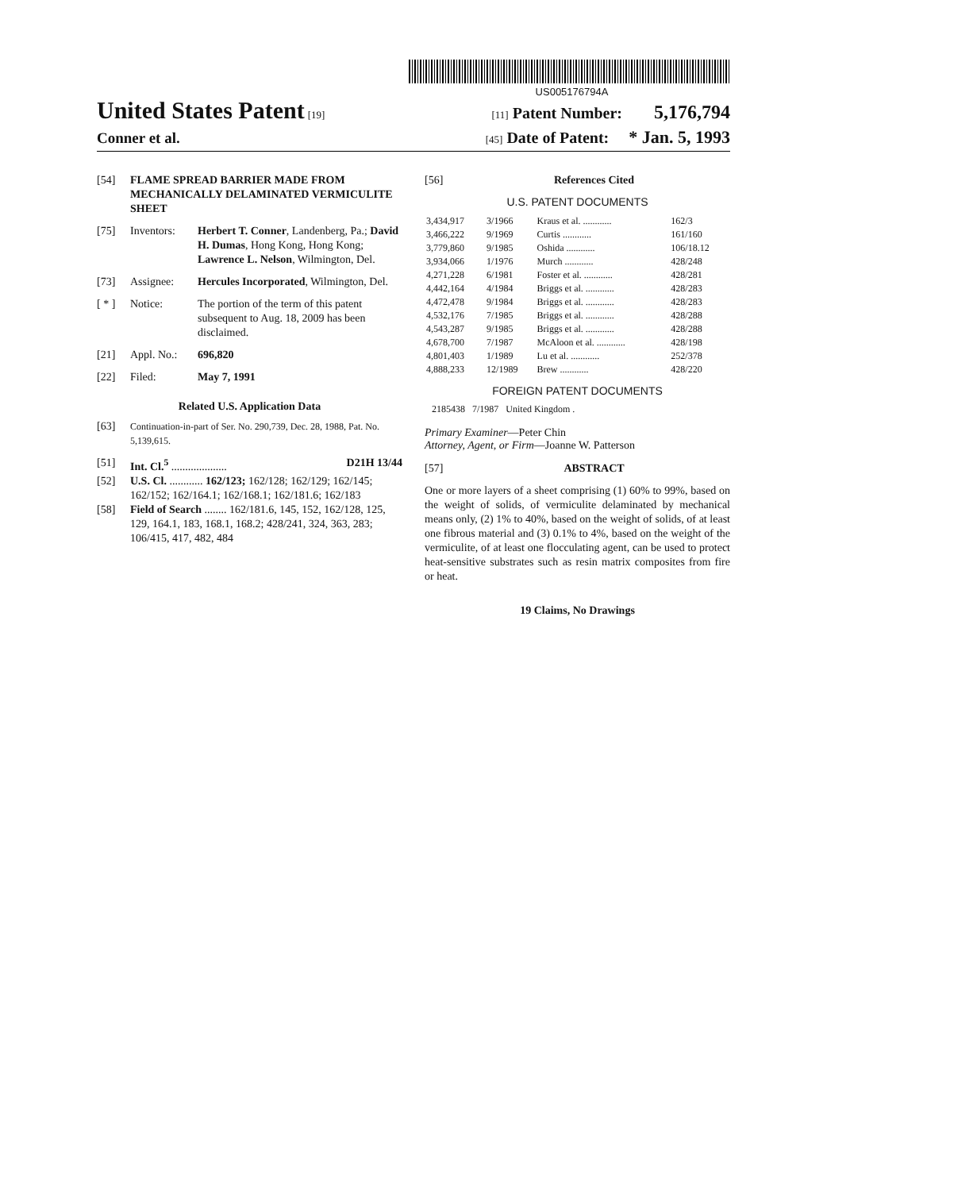US005176794A
United States Patent [19] [11] Patent Number: 5,176,794
Conner et al. [45] Date of Patent: * Jan. 5, 1993
[54] FLAME SPREAD BARRIER MADE FROM MECHANICALLY DELAMINATED VERMICULITE SHEET
[75] Inventors: Herbert T. Conner, Landenberg, Pa.; David H. Dumas, Hong Kong, Hong Kong; Lawrence L. Nelson, Wilmington, Del.
[73] Assignee: Hercules Incorporated, Wilmington, Del.
[ * ] Notice: The portion of the term of this patent subsequent to Aug. 18, 2009 has been disclaimed.
[21] Appl. No.: 696,820
[22] Filed: May 7, 1991
Related U.S. Application Data
[63] Continuation-in-part of Ser. No. 290,739, Dec. 28, 1988, Pat. No. 5,139,615.
[51] Int. Cl.<sup>5</sup> .................... D21H 13/44
[52] U.S. Cl. ............ 162/123; 162/128; 162/129; 162/145; 162/152; 162/164.1; 162/168.1; 162/181.6; 162/183
[58] Field of Search ........ 162/181.6, 145, 152, 162/128, 125, 129, 164.1, 183, 168.1, 168.2; 428/241, 324, 363, 283; 106/415, 417, 482, 484
[56] References Cited
U.S. PATENT DOCUMENTS
| 3,434,917 | 3/1966 | Kraus et al. ............ | 162/3 |
| 3,466,222 | 9/1969 | Curtis ............ | 161/160 |
| 3,779,860 | 9/1985 | Oshida ............ | 106/18.12 |
| 3,934,066 | 1/1976 | Murch ............ | 428/248 |
| 4,271,228 | 6/1981 | Foster et al. ............ | 428/281 |
| 4,442,164 | 4/1984 | Briggs et al. ............ | 428/283 |
| 4,472,478 | 9/1984 | Briggs et al. ............ | 428/283 |
| 4,532,176 | 7/1985 | Briggs et al. ............ | 428/288 |
| 4,543,287 | 9/1985 | Briggs et al. ............ | 428/288 |
| 4,678,700 | 7/1987 | McAloon et al. ............ | 428/198 |
| 4,801,403 | 1/1989 | Lu et al. ............ | 252/378 |
| 4,888,233 | 12/1989 | Brew ............ | 428/220 |
FOREIGN PATENT DOCUMENTS
2185438 7/1987 United Kingdom .
Primary Examiner—Peter Chin
Attorney, Agent, or Firm—Joanne W. Patterson
[57] ABSTRACT
One or more layers of a sheet comprising (1) 60% to 99%, based on the weight of solids, of vermiculite delaminated by mechanical means only, (2) 1% to 40%, based on the weight of solids, of at least one fibrous material and (3) 0.1% to 4%, based on the weight of the vermiculite, of at least one flocculating agent, can be used to protect heat-sensitive substrates such as resin matrix composites from fire or heat.
19 Claims, No Drawings